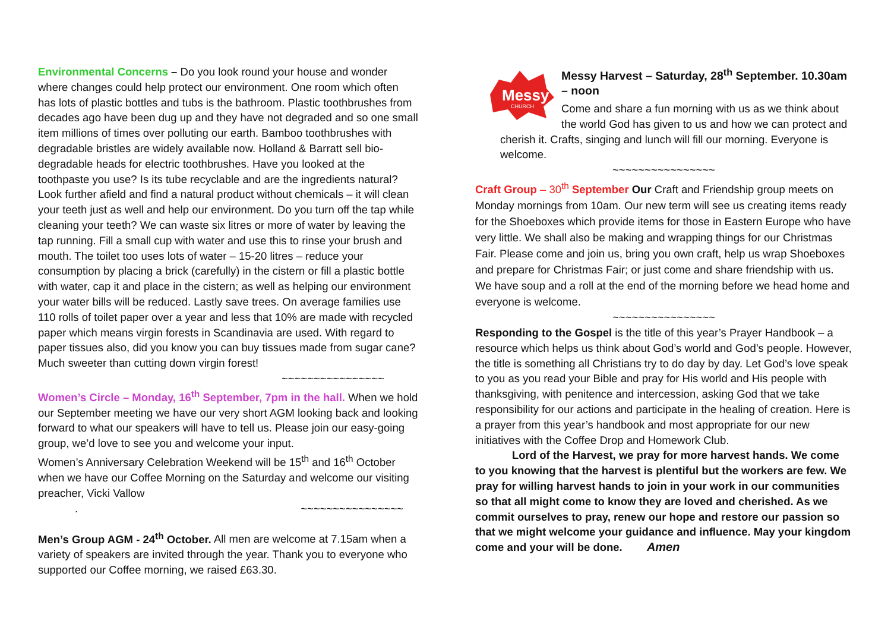Environmental Concerns – Do you look round your house and wonder where changes could help protect our environment. One room which often has lots of plastic bottles and tubs is the bathroom. Plastic toothbrushes from decades ago have been dug up and they have not degraded and so one small item millions of times over polluting our earth. Bamboo toothbrushes with degradable bristles are widely available now. Holland & Barratt sell bio-degradable heads for electric toothbrushes. Have you looked at the toothpaste you use? Is its tube recyclable and are the ingredients natural? Look further afield and find a natural product without chemicals – it will clean your teeth just as well and help our environment. Do you turn off the tap while cleaning your teeth? We can waste six litres or more of water by leaving the tap running. Fill a small cup with water and use this to rinse your brush and mouth. The toilet too uses lots of water – 15-20 litres – reduce your consumption by placing a brick (carefully) in the cistern or fill a plastic bottle with water, cap it and place in the cistern; as well as helping our environment your water bills will be reduced. Lastly save trees. On average families use 110 rolls of toilet paper over a year and less that 10% are made with recycled paper which means virgin forests in Scandinavia are used. With regard to paper tissues also, did you know you can buy tissues made from sugar cane? Much sweeter than cutting down virgin forest!
~~~~~~~~~~~~~~~~
Women’s Circle – Monday, 16<sup>th</sup> September, 7pm in the hall. When we hold our September meeting we have our very short AGM looking back and looking forward to what our speakers will have to tell us. Please join our easy-going group, we’d love to see you and welcome your input.
Women’s Anniversary Celebration Weekend will be 15<sup>th</sup> and 16<sup>th</sup> October when we have our Coffee Morning on the Saturday and welcome our visiting preacher, Vicki Vallow
. ~~~~~~~~~~~~~~~~
Men’s Group AGM - 24<sup>th</sup> October. All men are welcome at 7.15am when a variety of speakers are invited through the year. Thank you to everyone who supported our Coffee morning, we raised £63.30.
Messy
CHURCH
Messy Harvest – Saturday, 28<sup>th</sup> September. 10.30am – noon
Come and share a fun morning with us as we think about the world God has given to us and how we can protect and cherish it. Crafts, singing and lunch will fill our morning. Everyone is welcome.
~~~~~~~~~~~~~~~~
Craft Group – 30<sup>th</sup> September Our Craft and Friendship group meets on Monday mornings from 10am. Our new term will see us creating items ready for the Shoeboxes which provide items for those in Eastern Europe who have very little. We shall also be making and wrapping things for our Christmas Fair. Please come and join us, bring you own craft, help us wrap Shoeboxes and prepare for Christmas Fair; or just come and share friendship with us. We have soup and a roll at the end of the morning before we head home and everyone is welcome.
~~~~~~~~~~~~~~~~
Responding to the Gospel is the title of this year’s Prayer Handbook – a resource which helps us think about God’s world and God’s people. However, the title is something all Christians try to do day by day. Let God’s love speak to you as you read your Bible and pray for His world and His people with thanksgiving, with penitence and intercession, asking God that we take responsibility for our actions and participate in the healing of creation. Here is a prayer from this year’s handbook and most appropriate for our new initiatives with the Coffee Drop and Homework Club.
Lord of the Harvest, we pray for more harvest hands. We come to you knowing that the harvest is plentiful but the workers are few. We pray for willing harvest hands to join in your work in our communities so that all might come to know they are loved and cherished. As we commit ourselves to pray, renew our hope and restore our passion so that we might welcome your guidance and influence. May your kingdom come and your will be done. Amen